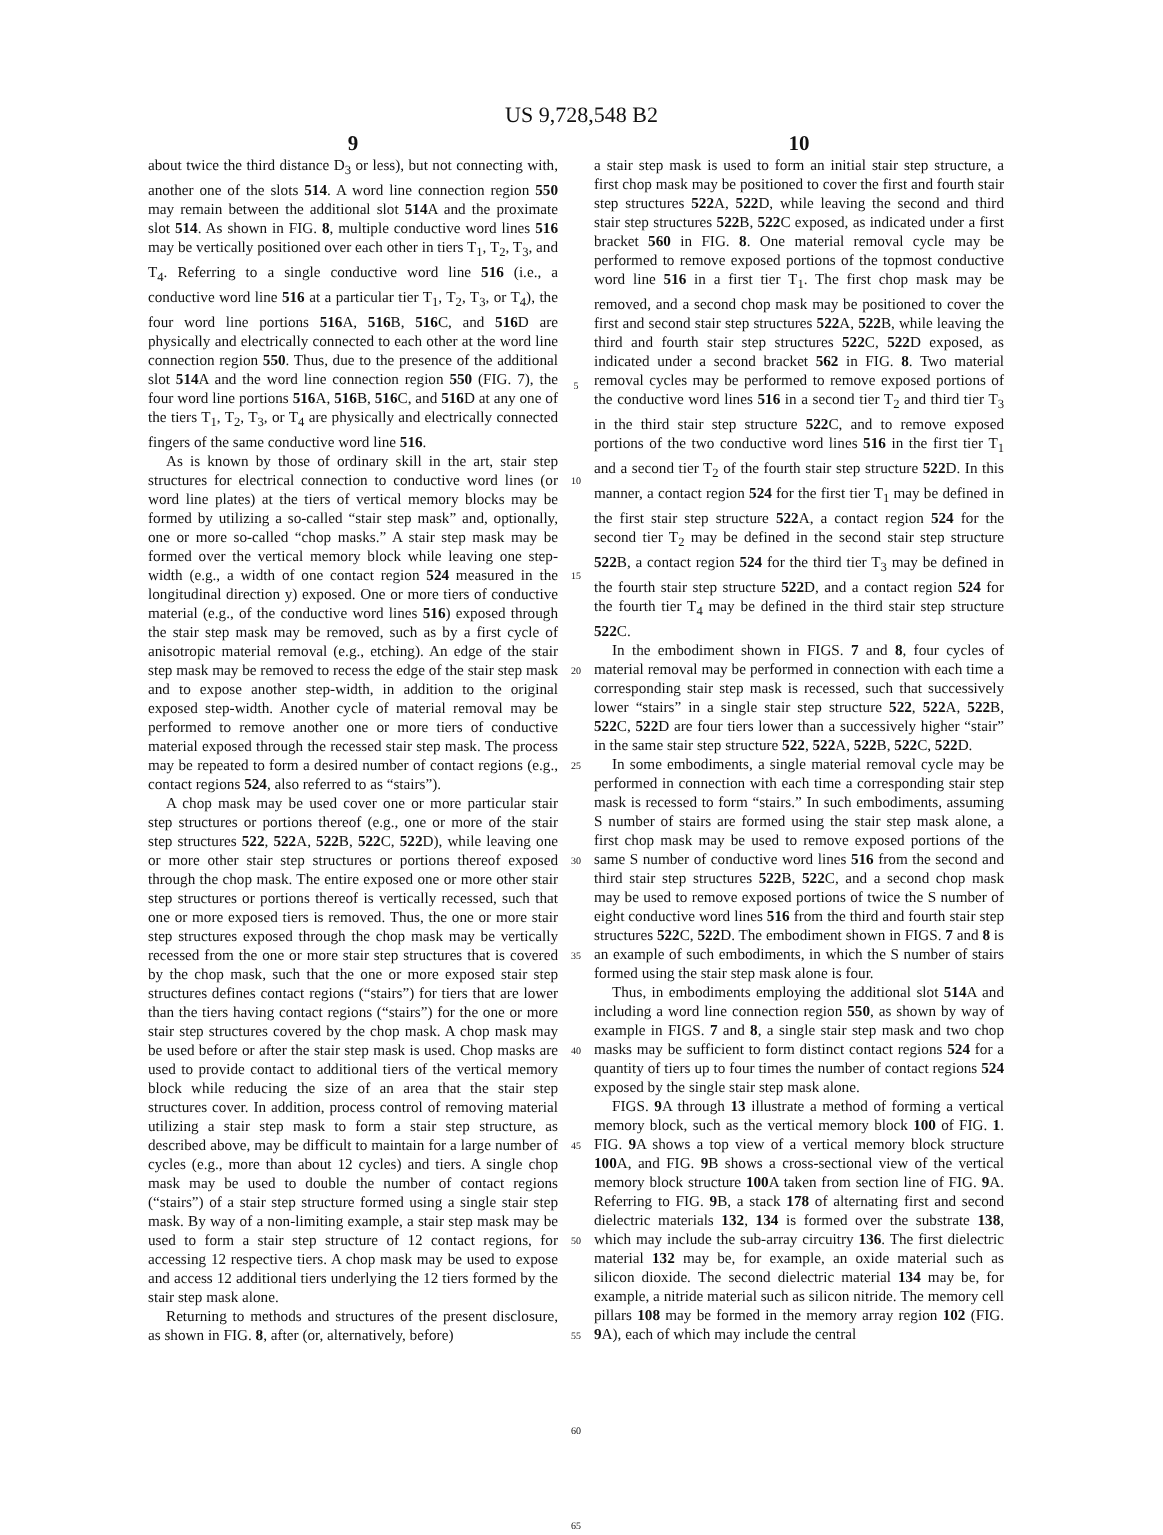US 9,728,548 B2
9
about twice the third distance D<sub>3</sub> or less), but not connecting with, another one of the slots 514. A word line connection region 550 may remain between the additional slot 514 A and the proximate slot 514. As shown in FIG. 8, multiple conductive word lines 516 may be vertically positioned over each other in tiers T<sub>1</sub>, T<sub>2</sub>, T<sub>3</sub>, and T<sub>4</sub>. Referring to a single conductive word line 516 (i.e., a conductive word line 516 at a particular tier T<sub>1</sub>, T<sub>2</sub>, T<sub>3</sub>, or T<sub>4</sub>), the four word line portions 516 A, 516 B, 516 C, and 516 D are physically and electrically connected to each other at the word line connection region 550. Thus, due to the presence of the additional slot 514 A and the word line connection region 550 (FIG. 7), the four word line portions 516 A, 516 B, 516 C, and 516 D at any one of the tiers T<sub>1</sub>, T<sub>2</sub>, T<sub>3</sub>, or T<sub>4</sub> are physically and electrically connected fingers of the same conductive word line 516.
As is known by those of ordinary skill in the art, stair step structures for electrical connection to conductive word lines (or word line plates) at the tiers of vertical memory blocks may be formed by utilizing a so-called “stair step mask” and, optionally, one or more so-called “chop masks.” A stair step mask may be formed over the vertical memory block while leaving one step-width (e.g., a width of one contact region 524 measured in the longitudinal direction y) exposed. One or more tiers of conductive material (e.g., of the conductive word lines 516) exposed through the stair step mask may be removed, such as by a first cycle of anisotropic material removal (e.g., etching). An edge of the stair step mask may be removed to recess the edge of the stair step mask and to expose another step-width, in addition to the original exposed step-width. Another cycle of material removal may be performed to remove another one or more tiers of conductive material exposed through the recessed stair step mask. The process may be repeated to form a desired number of contact regions (e.g., contact regions 524, also referred to as “stairs”).
A chop mask may be used cover one or more particular stair step structures or portions thereof (e.g., one or more of the stair step structures 522, 522 A, 522 B, 522 C, 522 D), while leaving one or more other stair step structures or portions thereof exposed through the chop mask. The entire exposed one or more other stair step structures or portions thereof is vertically recessed, such that one or more exposed tiers is removed. Thus, the one or more stair step structures exposed through the chop mask may be vertically recessed from the one or more stair step structures that is covered by the chop mask, such that the one or more exposed stair step structures defines contact regions (“stairs”) for tiers that are lower than the tiers having contact regions (“stairs”) for the one or more stair step structures covered by the chop mask. A chop mask may be used before or after the stair step mask is used. Chop masks are used to provide contact to additional tiers of the vertical memory block while reducing the size of an area that the stair step structures cover. In addition, process control of removing material utilizing a stair step mask to form a stair step structure, as described above, may be difficult to maintain for a large number of cycles (e.g., more than about 12 cycles) and tiers. A single chop mask may be used to double the number of contact regions (“stairs”) of a stair step structure formed using a single stair step mask. By way of a non-limiting example, a stair step mask may be used to form a stair step structure of 12 contact regions, for accessing 12 respective tiers. A chop mask may be used to expose and access 12 additional tiers underlying the 12 tiers formed by the stair step mask alone.
Returning to methods and structures of the present disclosure, as shown in FIG. 8, after (or, alternatively, before)
5
10
15
20
25
30
35
40
45
50
55
60
65
10
a stair step mask is used to form an initial stair step structure, a first chop mask may be positioned to cover the first and fourth stair step structures 522 A, 522 D, while leaving the second and third stair step structures 522 B, 522 C exposed, as indicated under a first bracket 560 in FIG. 8. One material removal cycle may be performed to remove exposed portions of the topmost conductive word line 516 in a first tier T<sub>1</sub>. The first chop mask may be removed, and a second chop mask may be positioned to cover the first and second stair step structures 522 A, 522 B, while leaving the third and fourth stair step structures 522 C, 522 D exposed, as indicated under a second bracket 562 in FIG. 8. Two material removal cycles may be performed to remove exposed portions of the conductive word lines 516 in a second tier T<sub>2</sub> and third tier T<sub>3</sub> in the third stair step structure 522 C, and to remove exposed portions of the two conductive word lines 516 in the first tier T<sub>1</sub> and a second tier T<sub>2</sub> of the fourth stair step structure 522 D. In this manner, a contact region 524 for the first tier T<sub>1</sub> may be defined in the first stair step structure 522 A, a contact region 524 for the second tier T<sub>2</sub> may be defined in the second stair step structure 522 B, a contact region 524 for the third tier T<sub>3</sub> may be defined in the fourth stair step structure 522 D, and a contact region 524 for the fourth tier T<sub>4</sub> may be defined in the third stair step structure 522 C.
In the embodiment shown in FIGS. 7 and 8, four cycles of material removal may be performed in connection with each time a corresponding stair step mask is recessed, such that successively lower “stairs” in a single stair step structure 522, 522 A, 522 B, 522 C, 522 D are four tiers lower than a successively higher “stair” in the same stair step structure 522, 522 A, 522 B, 522 C, 522 D.
In some embodiments, a single material removal cycle may be performed in connection with each time a corresponding stair step mask is recessed to form “stairs.” In such embodiments, assuming S number of stairs are formed using the stair step mask alone, a first chop mask may be used to remove exposed portions of the same S number of conductive word lines 516 from the second and third stair step structures 522 B, 522 C, and a second chop mask may be used to remove exposed portions of twice the S number of eight conductive word lines 516 from the third and fourth stair step structures 522 C, 522 D. The embodiment shown in FIGS. 7 and 8 is an example of such embodiments, in which the S number of stairs formed using the stair step mask alone is four.
Thus, in embodiments employing the additional slot 514 A and including a word line connection region 550, as shown by way of example in FIGS. 7 and 8, a single stair step mask and two chop masks may be sufficient to form distinct contact regions 524 for a quantity of tiers up to four times the number of contact regions 524 exposed by the single stair step mask alone.
FIGS. 9 A through 13 illustrate a method of forming a vertical memory block, such as the vertical memory block 100 of FIG. 1. FIG. 9 A shows a top view of a vertical memory block structure 100 A, and FIG. 9 B shows a cross-sectional view of the vertical memory block structure 100 A taken from section line of FIG. 9 A. Referring to FIG. 9 B, a stack 178 of alternating first and second dielectric materials 132, 134 is formed over the substrate 138, which may include the sub-array circuitry 136. The first dielectric material 132 may be, for example, an oxide material such as silicon dioxide. The second dielectric material 134 may be, for example, a nitride material such as silicon nitride. The memory cell pillars 108 may be formed in the memory array region 102 (FIG. 9 A), each of which may include the central